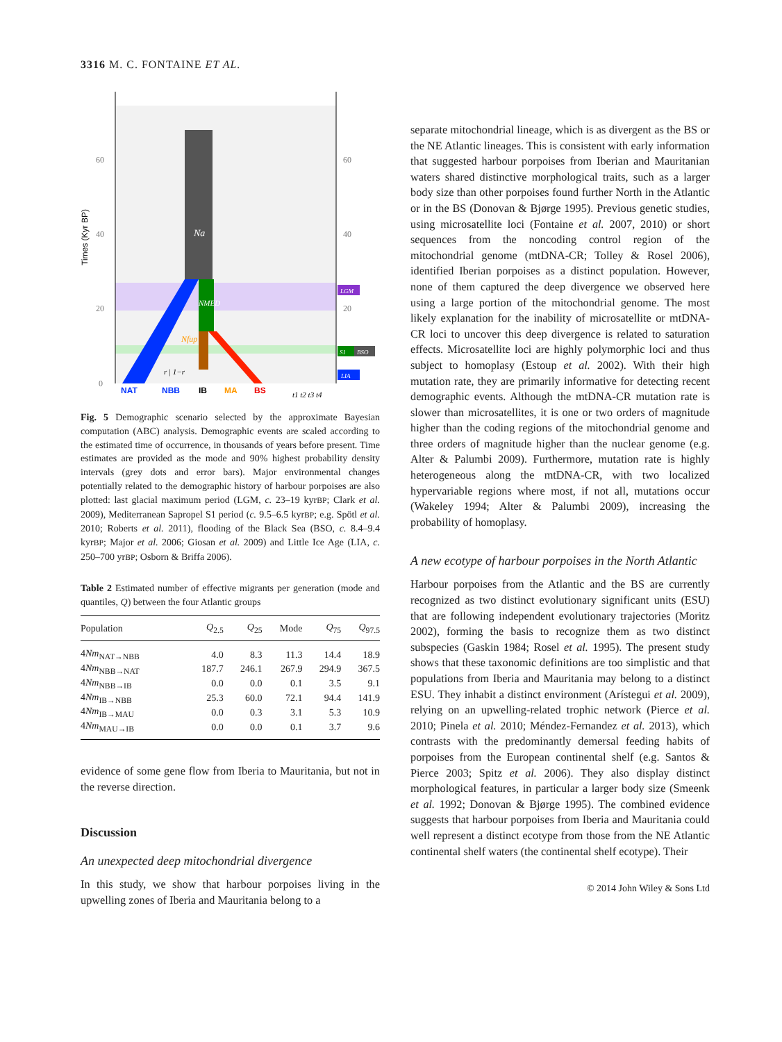3316 M. C. FONTAINE ET AL.
Na
NMED
Nfup
r | 1−r
60
40
20
0
60
40
20
Times (Kyr BP)
LGM
S1
BSO
LIA
NAT
NBB
IB
MA
BS
t1 t2 t3 t4
Fig. 5 Demographic scenario selected by the approximate Bayesian computation (ABC) analysis. Demographic events are scaled according to the estimated time of occurrence, in thousands of years before present. Time estimates are provided as the mode and 90% highest probability density intervals (grey dots and error bars). Major environmental changes potentially related to the demographic history of harbour porpoises are also plotted: last glacial maximum period (LGM, c. 23–19 kyrBP; Clark et al. 2009), Mediterranean Sapropel S1 period (c. 9.5–6.5 kyrBP; e.g. Spötl et al. 2010; Roberts et al. 2011), flooding of the Black Sea (BSO, c. 8.4–9.4 kyrBP; Major et al. 2006; Giosan et al. 2009) and Little Ice Age (LIA, c. 250–700 yrBP; Osborn & Briffa 2006).
Table 2 Estimated number of effective migrants per generation (mode and quantiles, Q) between the four Atlantic groups
| Population | Q<sub>2.5</sub> | Q<sub>25</sub> | Mode | Q<sub>75</sub> | Q<sub>97.5</sub> |
| --- | --- | --- | --- | --- | --- |
| 4 Nm<sub>NAT→NBB</sub> | 4.0 | 8.3 | 11.3 | 14.4 | 18.9 |
| 4 Nm<sub>NBB→NAT</sub> | 187.7 | 246.1 | 267.9 | 294.9 | 367.5 |
| 4 Nm<sub>NBB→IB</sub> | 0.0 | 0.0 | 0.1 | 3.5 | 9.1 |
| 4 Nm<sub>IB→NBB</sub> | 25.3 | 60.0 | 72.1 | 94.4 | 141.9 |
| 4 Nm<sub>IB→MAU</sub> | 0.0 | 0.3 | 3.1 | 5.3 | 10.9 |
| 4 Nm<sub>MAU→IB</sub> | 0.0 | 0.0 | 0.1 | 3.7 | 9.6 |
evidence of some gene flow from Iberia to Mauritania, but not in the reverse direction.
Discussion
An unexpected deep mitochondrial divergence
In this study, we show that harbour porpoises living in the upwelling zones of Iberia and Mauritania belong to a
separate mitochondrial lineage, which is as divergent as the BS or the NE Atlantic lineages. This is consistent with early information that suggested harbour porpoises from Iberian and Mauritanian waters shared distinctive morphological traits, such as a larger body size than other porpoises found further North in the Atlantic or in the BS (Donovan & Bjørge 1995). Previous genetic studies, using microsatellite loci (Fontaine et al. 2007, 2010) or short sequences from the noncoding control region of the mitochondrial genome (mtDNA-CR; Tolley & Rosel 2006), identified Iberian porpoises as a distinct population. However, none of them captured the deep divergence we observed here using a large portion of the mitochondrial genome. The most likely explanation for the inability of microsatellite or mtDNA-CR loci to uncover this deep divergence is related to saturation effects. Microsatellite loci are highly polymorphic loci and thus subject to homoplasy (Estoup et al. 2002). With their high mutation rate, they are primarily informative for detecting recent demographic events. Although the mtDNA-CR mutation rate is slower than microsatellites, it is one or two orders of magnitude higher than the coding regions of the mitochondrial genome and three orders of magnitude higher than the nuclear genome (e.g. Alter & Palumbi 2009). Furthermore, mutation rate is highly heterogeneous along the mtDNA-CR, with two localized hypervariable regions where most, if not all, mutations occur (Wakeley 1994; Alter & Palumbi 2009), increasing the probability of homoplasy.
A new ecotype of harbour porpoises in the North Atlantic
Harbour porpoises from the Atlantic and the BS are currently recognized as two distinct evolutionary significant units (ESU) that are following independent evolutionary trajectories (Moritz 2002), forming the basis to recognize them as two distinct subspecies (Gaskin 1984; Rosel et al. 1995). The present study shows that these taxonomic definitions are too simplistic and that populations from Iberia and Mauritania may belong to a distinct ESU. They inhabit a distinct environment (Arístegui et al. 2009), relying on an upwelling-related trophic network (Pierce et al. 2010; Pinela et al. 2010; Méndez-Fernandez et al. 2013), which contrasts with the predominantly demersal feeding habits of porpoises from the European continental shelf (e.g. Santos & Pierce 2003; Spitz et al. 2006). They also display distinct morphological features, in particular a larger body size (Smeenk et al. 1992; Donovan & Bjørge 1995). The combined evidence suggests that harbour porpoises from Iberia and Mauritania could well represent a distinct ecotype from those from the NE Atlantic continental shelf waters (the continental shelf ecotype). Their
© 2014 John Wiley & Sons Ltd